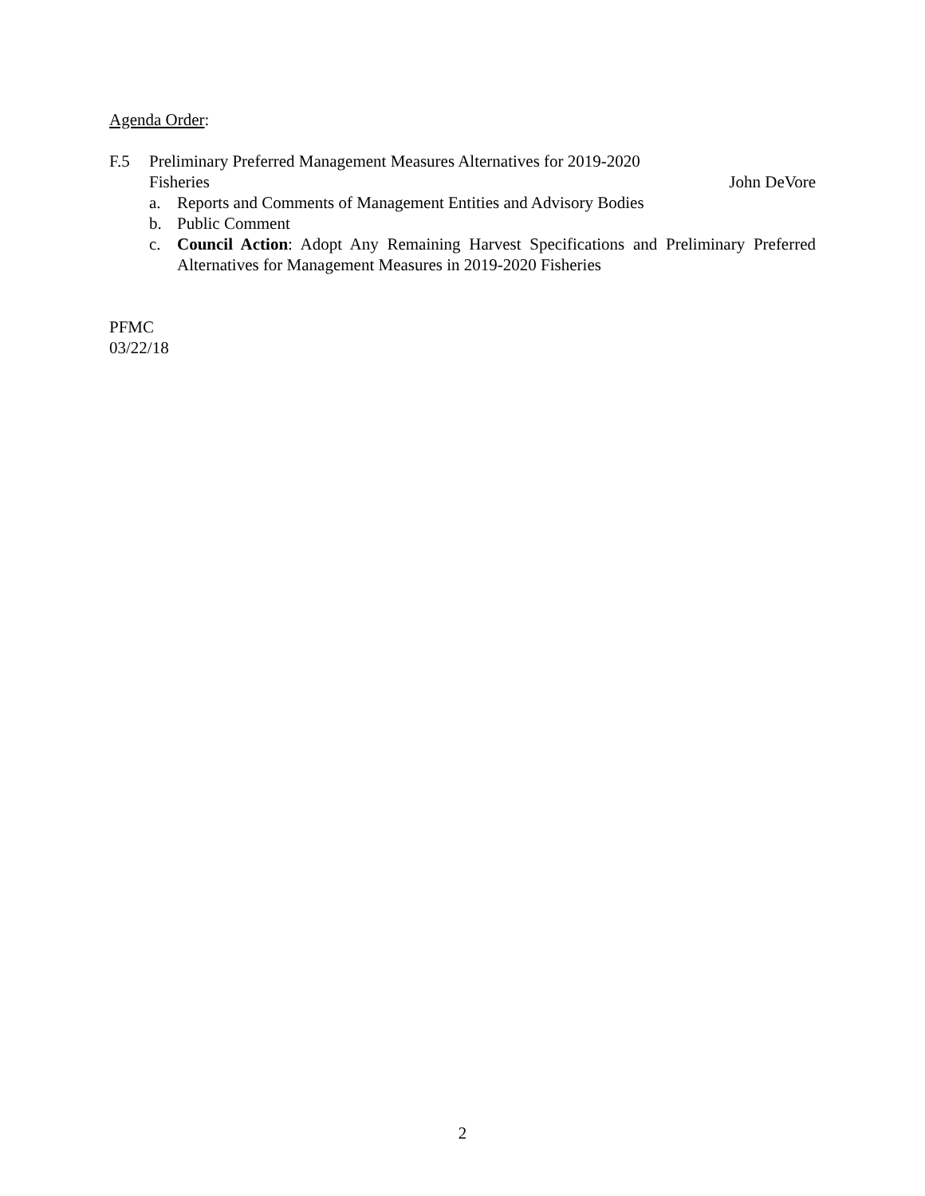Agenda Order:
F.5 Preliminary Preferred Management Measures Alternatives for 2019-2020
Fisheries John DeVore
a. Reports and Comments of Management Entities and Advisory Bodies
b. Public Comment
c. Council Action: Adopt Any Remaining Harvest Specifications and Preliminary Preferred Alternatives for Management Measures in 2019-2020 Fisheries
PFMC
03/22/18
2